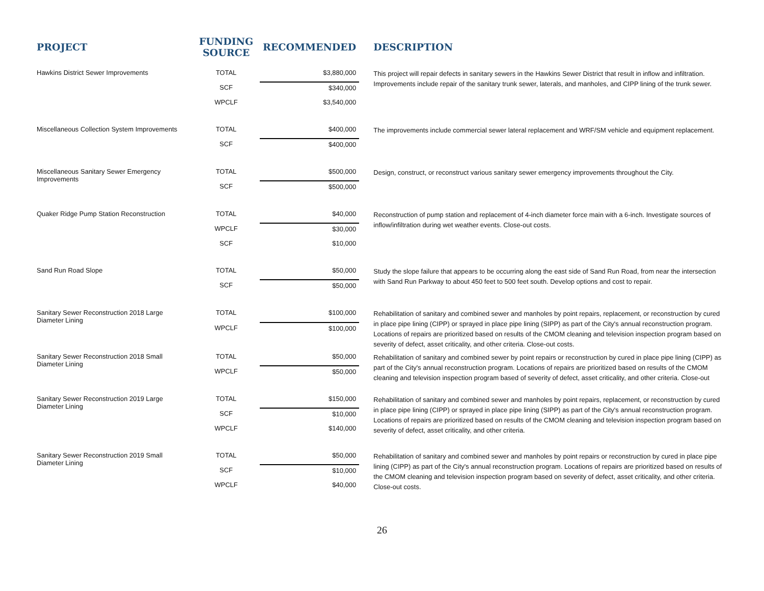| PROJECT | FUNDING SOURCE | RECOMMENDED | DESCRIPTION |
| --- | --- | --- | --- |
| Hawkins District Sewer Improvements | TOTAL | $3,880,000 | This project will repair defects in sanitary sewers in the Hawkins Sewer District that result in inflow and infiltration. Improvements include repair of the sanitary trunk sewer, laterals, and manholes, and CIPP lining of the trunk sewer. |
| | SCF | $340,000 | |
| | WPCLF | $3,540,000 | |
| Miscellaneous Collection System Improvements | TOTAL | $400,000 | The improvements include commercial sewer lateral replacement and WRF/SM vehicle and equipment replacement. |
| | SCF | $400,000 | |
| Miscellaneous Sanitary Sewer Emergency Improvements | TOTAL | $500,000 | Design, construct, or reconstruct various sanitary sewer emergency improvements throughout the City. |
| | SCF | $500,000 | |
| Quaker Ridge Pump Station Reconstruction | TOTAL | $40,000 | Reconstruction of pump station and replacement of 4-inch diameter force main with a 6-inch. Investigate sources of inflow/infiltration during wet weather events. Close-out costs. |
| | WPCLF | $30,000 | |
| | SCF | $10,000 | |
| Sand Run Road Slope | TOTAL | $50,000 | Study the slope failure that appears to be occurring along the east side of Sand Run Road, from near the intersection with Sand Run Parkway to about 450 feet to 500 feet south. Develop options and cost to repair. |
| | SCF | $50,000 | |
| Sanitary Sewer Reconstruction 2018 Large Diameter Lining | TOTAL | $100,000 | Rehabilitation of sanitary and combined sewer and manholes by point repairs, replacement, or reconstruction by cured in place pipe lining (CIPP) or sprayed in place pipe lining (SIPP) as part of the City's annual reconstruction program. Locations of repairs are prioritized based on results of the CMOM cleaning and television inspection program based on severity of defect, asset criticality, and other criteria. Close-out costs. |
| | WPCLF | $100,000 | |
| Sanitary Sewer Reconstruction 2018 Small Diameter Lining | TOTAL | $50,000 | Rehabilitation of sanitary and combined sewer by point repairs or reconstruction by cured in place pipe lining (CIPP) as part of the City's annual reconstruction program. Locations of repairs are prioritized based on results of the CMOM cleaning and television inspection program based of severity of defect, asset criticality, and other criteria. Close-out |
| | WPCLF | $50,000 | |
| Sanitary Sewer Reconstruction 2019 Large Diameter Lining | TOTAL | $150,000 | Rehabilitation of sanitary and combined sewer and manholes by point repairs, replacement, or reconstruction by cured in place pipe lining (CIPP) or sprayed in place pipe lining (SIPP) as part of the City's annual reconstruction program. Locations of repairs are prioritized based on results of the CMOM cleaning and television inspection program based on severity of defect, asset criticality, and other criteria. |
| | SCF | $10,000 | |
| | WPCLF | $140,000 | |
| Sanitary Sewer Reconstruction 2019 Small Diameter Lining | TOTAL | $50,000 | Rehabilitation of sanitary and combined sewer and manholes by point repairs or reconstruction by cured in place pipe lining (CIPP) as part of the City's annual reconstruction program. Locations of repairs are prioritized based on results of the CMOM cleaning and television inspection program based on severity of defect, asset criticality, and other criteria. Close-out costs. |
| | SCF | $10,000 | |
| | WPCLF | $40,000 | |
26